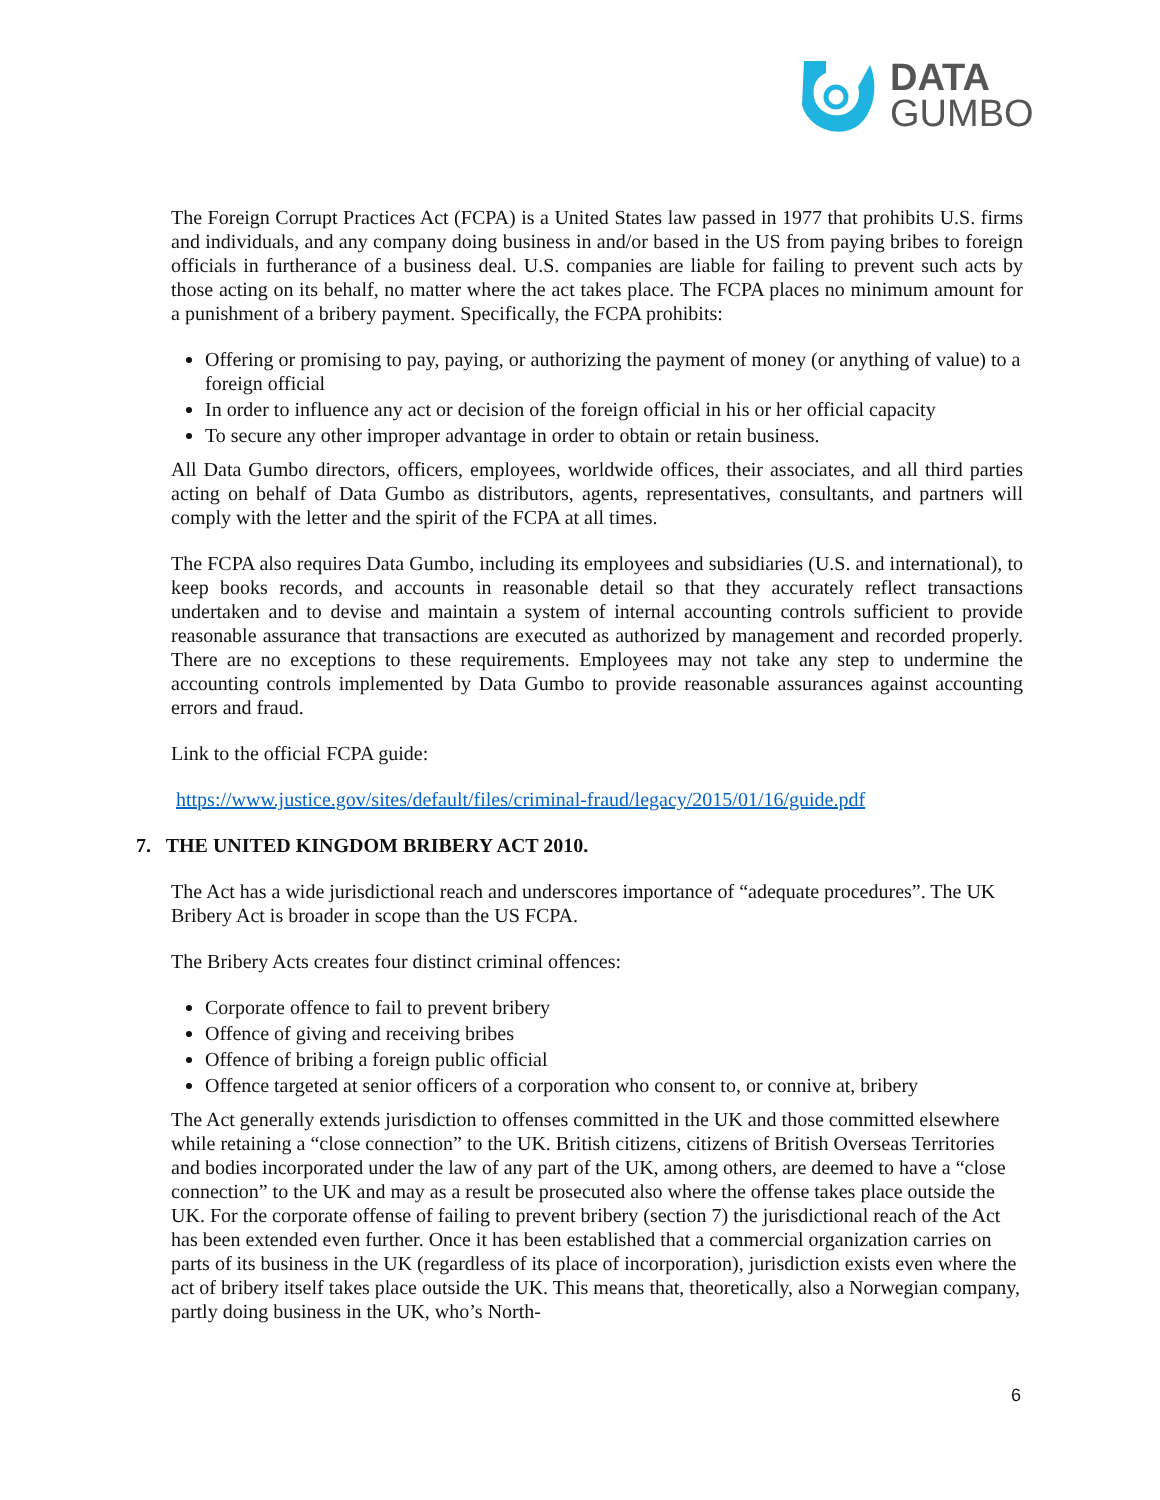DATA
GUMBO
The Foreign Corrupt Practices Act (FCPA) is a United States law passed in 1977 that prohibits U.S. firms and individuals, and any company doing business in and/or based in the US from paying bribes to foreign officials in furtherance of a business deal. U.S. companies are liable for failing to prevent such acts by those acting on its behalf, no matter where the act takes place. The FCPA places no minimum amount for a punishment of a bribery payment. Specifically, the FCPA prohibits:
Offering or promising to pay, paying, or authorizing the payment of money (or anything of value) to a foreign official
In order to influence any act or decision of the foreign official in his or her official capacity
To secure any other improper advantage in order to obtain or retain business.
All Data Gumbo directors, officers, employees, worldwide offices, their associates, and all third parties acting on behalf of Data Gumbo as distributors, agents, representatives, consultants, and partners will comply with the letter and the spirit of the FCPA at all times.
The FCPA also requires Data Gumbo, including its employees and subsidiaries (U.S. and international), to keep books records, and accounts in reasonable detail so that they accurately reflect transactions undertaken and to devise and maintain a system of internal accounting controls sufficient to provide reasonable assurance that transactions are executed as authorized by management and recorded properly. There are no exceptions to these requirements. Employees may not take any step to undermine the accounting controls implemented by Data Gumbo to provide reasonable assurances against accounting errors and fraud.
Link to the official FCPA guide:
https://www.justice.gov/sites/default/files/criminal-fraud/legacy/2015/01/16/guide.pdf
7. THE UNITED KINGDOM BRIBERY ACT 2010.
The Act has a wide jurisdictional reach and underscores importance of “adequate procedures”. The UK Bribery Act is broader in scope than the US FCPA.
The Bribery Acts creates four distinct criminal offences:
Corporate offence to fail to prevent bribery
Offence of giving and receiving bribes
Offence of bribing a foreign public official
Offence targeted at senior officers of a corporation who consent to, or connive at, bribery
The Act generally extends jurisdiction to offenses committed in the UK and those committed elsewhere while retaining a “close connection” to the UK. British citizens, citizens of British Overseas Territories and bodies incorporated under the law of any part of the UK, among others, are deemed to have a “close connection” to the UK and may as a result be prosecuted also where the offense takes place outside the UK. For the corporate offense of failing to prevent bribery (section 7) the jurisdictional reach of the Act has been extended even further. Once it has been established that a commercial organization carries on parts of its business in the UK (regardless of its place of incorporation), jurisdiction exists even where the act of bribery itself takes place outside the UK. This means that, theoretically, also a Norwegian company, partly doing business in the UK, who’s North-
6